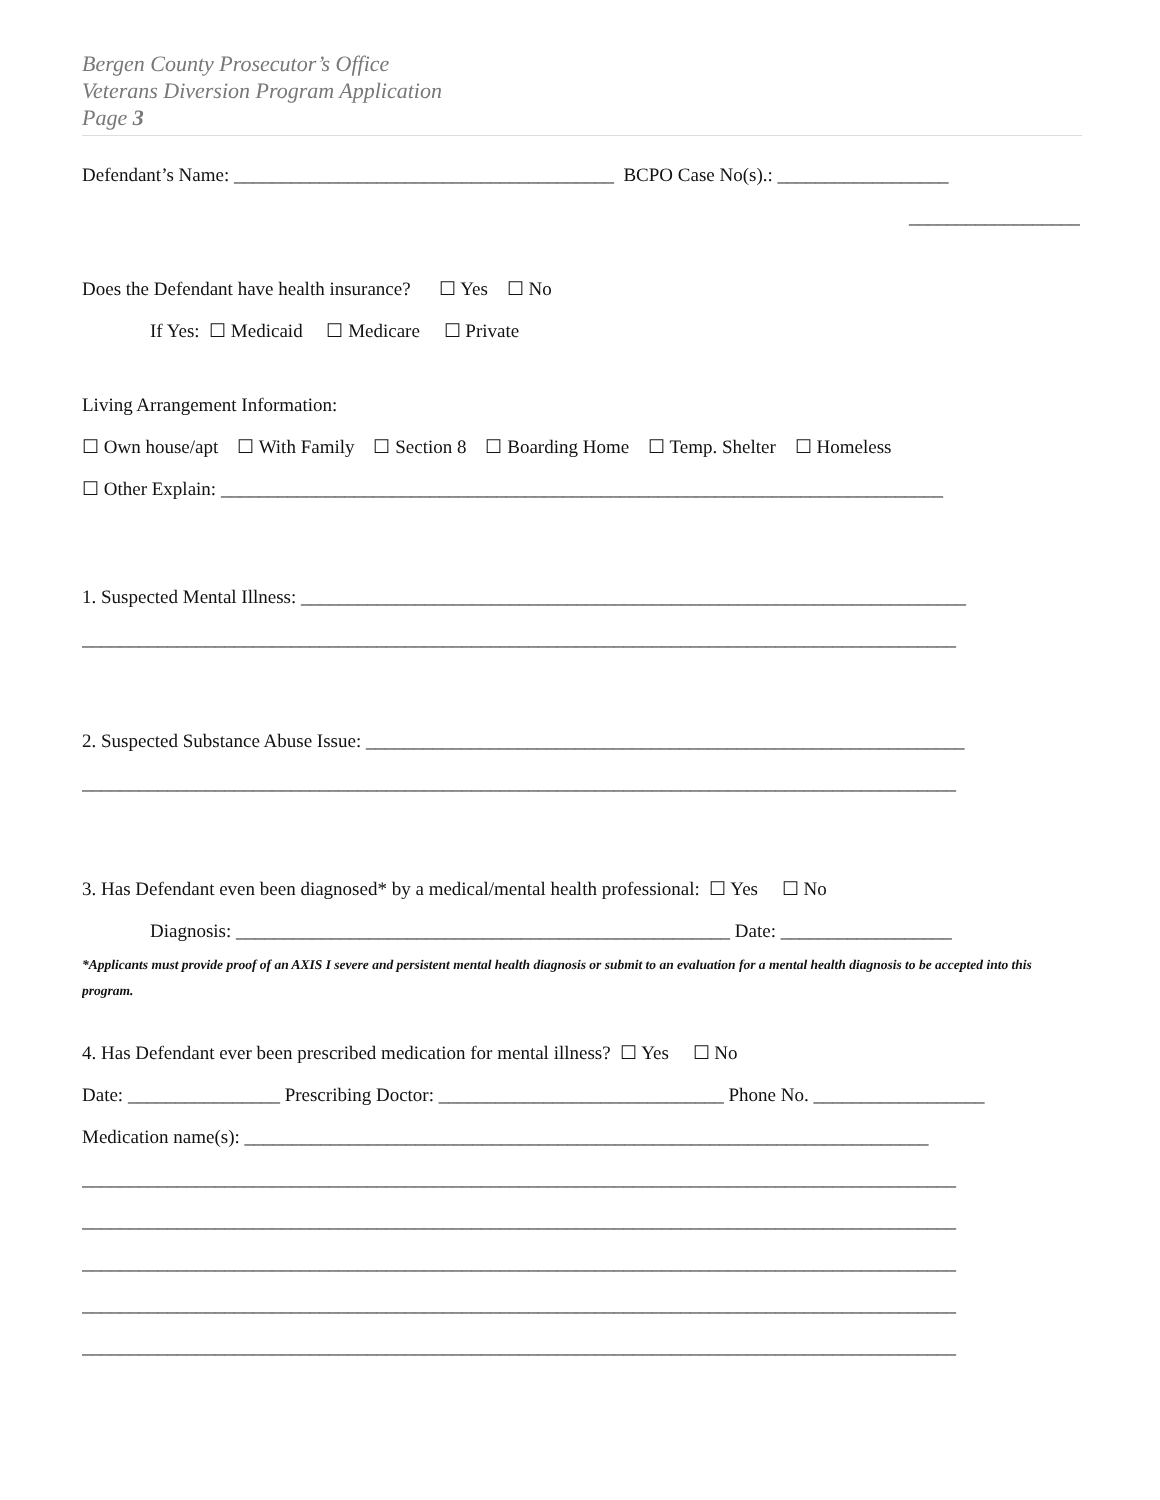Bergen County Prosecutor’s Office
Veterans Diversion Program Application
Page 3
Defendant’s Name: ________________________________________ BCPO Case No(s).: __________________
__________________
Does the Defendant have health insurance? ☐ Yes ☐ No
If Yes: ☐ Medicaid ☐ Medicare ☐ Private
Living Arrangement Information:
☐ Own house/apt ☐ With Family ☐ Section 8 ☐ Boarding Home ☐ Temp. Shelter ☐ Homeless
☐ Other Explain: ____________________________________________________________________________
1. Suspected Mental Illness: ______________________________________________________________________
____________________________________________________________________________________________
2. Suspected Substance Abuse Issue: _______________________________________________________________
____________________________________________________________________________________________
3. Has Defendant even been diagnosed* by a medical/mental health professional: ☐ Yes ☐ No
Diagnosis: ____________________________________________________ Date: __________________
*Applicants must provide proof of an AXIS I severe and persistent mental health diagnosis or submit to an evaluation for a mental health diagnosis to be accepted into this program.
4. Has Defendant ever been prescribed medication for mental illness? ☐ Yes ☐ No
Date: ________________ Prescribing Doctor: ______________________________ Phone No. __________________
Medication name(s): ________________________________________________________________________
____________________________________________________________________________________________
____________________________________________________________________________________________
____________________________________________________________________________________________
____________________________________________________________________________________________
____________________________________________________________________________________________